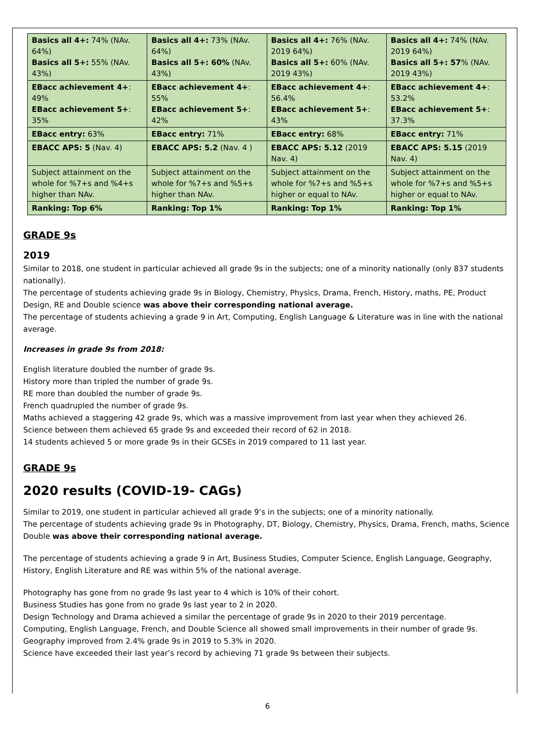| Basics all 4+: 74% (NAv. 64%) Basics all 5+: 55% (NAv. 43%) | Basics all 4+: 73% (NAv. 64%) Basics all 5+: 60% (NAv. 43%) | Basics all 4+: 76% (NAv. 2019 64%) Basics all 5+: 60% (NAv. 2019 43%) | Basics all 4+: 74% (NAv. 2019 64%) Basics all 5+: 57 % (NAv. 2019 43%) |
| EBacc achievement 4+ : 49% EBacc achievement 5+ : 35% | EBacc achievement 4+ : 55% EBacc achievement 5+ : 42% | EBacc achievement 4+ : 56.4% EBacc achievement 5+ : 43% | EBacc achievement 4+ : 53.2% EBacc achievement 5+ : 37.3% |
| EBacc entry: 63% | EBacc entry: 71% | EBacc entry: 68% | EBacc entry: 71% |
| EBACC APS: 5 (Nav. 4) | EBACC APS: 5.2 (Nav. 4 ) | EBACC APS: 5.12 (2019 Nav. 4) | EBACC APS: 5.15 (2019 Nav. 4) |
| Subject attainment on the whole for %7+s and %4+s higher than NAv. | Subject attainment on the whole for %7+s and %5+s higher than NAv. | Subject attainment on the whole for %7+s and %5+s higher or equal to NAv. | Subject attainment on the whole for %7+s and %5+s higher or equal to NAv. |
| Ranking: Top 6% | Ranking: Top 1% | Ranking: Top 1% | Ranking: Top 1% |
GRADE 9s
2019
Similar to 2018, one student in particular achieved all grade 9s in the subjects; one of a minority nationally (only 837 students nationally).
The percentage of students achieving grade 9s in Biology, Chemistry, Physics, Drama, French, History, maths, PE, Product Design, RE and Double science was above their corresponding national average.
The percentage of students achieving a grade 9 in Art, Computing, English Language & Literature was in line with the national average.
Increases in grade 9s from 2018:
English literature doubled the number of grade 9s.
History more than tripled the number of grade 9s.
RE more than doubled the number of grade 9s.
French quadrupled the number of grade 9s.
Maths achieved a staggering 42 grade 9s, which was a massive improvement from last year when they achieved 26.
Science between them achieved 65 grade 9s and exceeded their record of 62 in 2018.
14 students achieved 5 or more grade 9s in their GCSEs in 2019 compared to 11 last year.
GRADE 9s
2020 results (COVID-19- CAGs)
Similar to 2019, one student in particular achieved all grade 9’s in the subjects; one of a minority nationally.
The percentage of students achieving grade 9s in Photography, DT, Biology, Chemistry, Physics, Drama, French, maths, Science Double was above their corresponding national average.
The percentage of students achieving a grade 9 in Art, Business Studies, Computer Science, English Language, Geography, History, English Literature and RE was within 5% of the national average.
Photography has gone from no grade 9s last year to 4 which is 10% of their cohort.
Business Studies has gone from no grade 9s last year to 2 in 2020.
Design Technology and Drama achieved a similar the percentage of grade 9s in 2020 to their 2019 percentage.
Computing, English Language, French, and Double Science all showed small improvements in their number of grade 9s.
Geography improved from 2.4% grade 9s in 2019 to 5.3% in 2020.
Science have exceeded their last year’s record by achieving 71 grade 9s between their subjects.
6